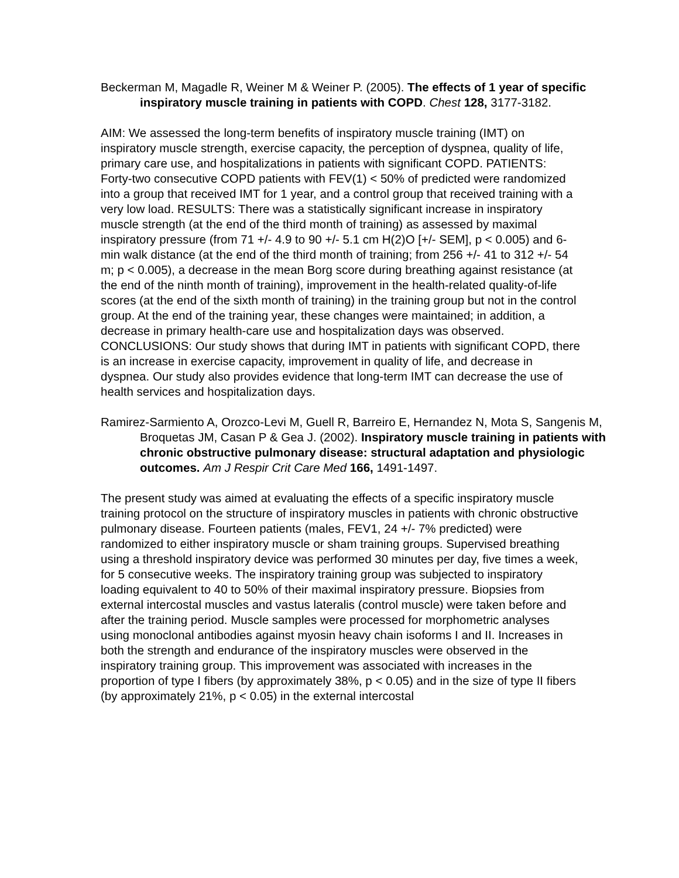Beckerman M, Magadle R, Weiner M & Weiner P. (2005). The effects of 1 year of specific inspiratory muscle training in patients with COPD. Chest 128, 3177-3182.
AIM: We assessed the long-term benefits of inspiratory muscle training (IMT) on inspiratory muscle strength, exercise capacity, the perception of dyspnea, quality of life, primary care use, and hospitalizations in patients with significant COPD. PATIENTS: Forty-two consecutive COPD patients with FEV(1) < 50% of predicted were randomized into a group that received IMT for 1 year, and a control group that received training with a very low load. RESULTS: There was a statistically significant increase in inspiratory muscle strength (at the end of the third month of training) as assessed by maximal inspiratory pressure (from 71 +/- 4.9 to 90 +/- 5.1 cm H(2)O [+/- SEM], p < 0.005) and 6-min walk distance (at the end of the third month of training; from 256 +/- 41 to 312 +/- 54 m; p < 0.005), a decrease in the mean Borg score during breathing against resistance (at the end of the ninth month of training), improvement in the health-related quality-of-life scores (at the end of the sixth month of training) in the training group but not in the control group. At the end of the training year, these changes were maintained; in addition, a decrease in primary health-care use and hospitalization days was observed. CONCLUSIONS: Our study shows that during IMT in patients with significant COPD, there is an increase in exercise capacity, improvement in quality of life, and decrease in dyspnea. Our study also provides evidence that long-term IMT can decrease the use of health services and hospitalization days.
Ramirez-Sarmiento A, Orozco-Levi M, Guell R, Barreiro E, Hernandez N, Mota S, Sangenis M, Broquetas JM, Casan P & Gea J. (2002). Inspiratory muscle training in patients with chronic obstructive pulmonary disease: structural adaptation and physiologic outcomes. Am J Respir Crit Care Med 166, 1491-1497.
The present study was aimed at evaluating the effects of a specific inspiratory muscle training protocol on the structure of inspiratory muscles in patients with chronic obstructive pulmonary disease. Fourteen patients (males, FEV1, 24 +/- 7% predicted) were randomized to either inspiratory muscle or sham training groups. Supervised breathing using a threshold inspiratory device was performed 30 minutes per day, five times a week, for 5 consecutive weeks. The inspiratory training group was subjected to inspiratory loading equivalent to 40 to 50% of their maximal inspiratory pressure. Biopsies from external intercostal muscles and vastus lateralis (control muscle) were taken before and after the training period. Muscle samples were processed for morphometric analyses using monoclonal antibodies against myosin heavy chain isoforms I and II. Increases in both the strength and endurance of the inspiratory muscles were observed in the inspiratory training group. This improvement was associated with increases in the proportion of type I fibers (by approximately 38%, p < 0.05) and in the size of type II fibers (by approximately 21%, p < 0.05) in the external intercostal